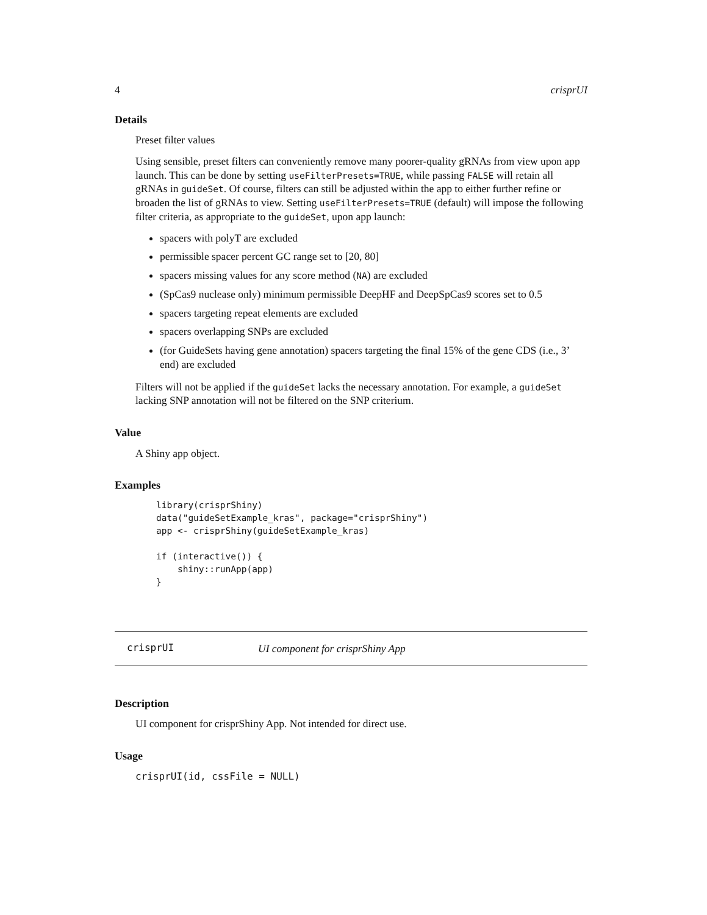4 crisprUI
Details
Preset filter values
Using sensible, preset filters can conveniently remove many poorer-quality gRNAs from view upon app launch. This can be done by setting useFilterPresets=TRUE, while passing FALSE will retain all gRNAs in guideSet. Of course, filters can still be adjusted within the app to either further refine or broaden the list of gRNAs to view. Setting useFilterPresets=TRUE (default) will impose the following filter criteria, as appropriate to the guideSet, upon app launch:
spacers with polyT are excluded
permissible spacer percent GC range set to [20, 80]
spacers missing values for any score method (NA) are excluded
(SpCas9 nuclease only) minimum permissible DeepHF and DeepSpCas9 scores set to 0.5
spacers targeting repeat elements are excluded
spacers overlapping SNPs are excluded
(for GuideSets having gene annotation) spacers targeting the final 15% of the gene CDS (i.e., 3’ end) are excluded
Filters will not be applied if the guideSet lacks the necessary annotation. For example, a guideSet lacking SNP annotation will not be filtered on the SNP criterium.
Value
A Shiny app object.
Examples
library(crisprShiny)
data("guideSetExample_kras", package="crisprShiny")
app <- crisprShiny(guideSetExample_kras)

if (interactive()) {
    shiny::runApp(app)
}
crisprUI UI component for crisprShiny App
Description
UI component for crisprShiny App. Not intended for direct use.
Usage
crisprUI(id, cssFile = NULL)